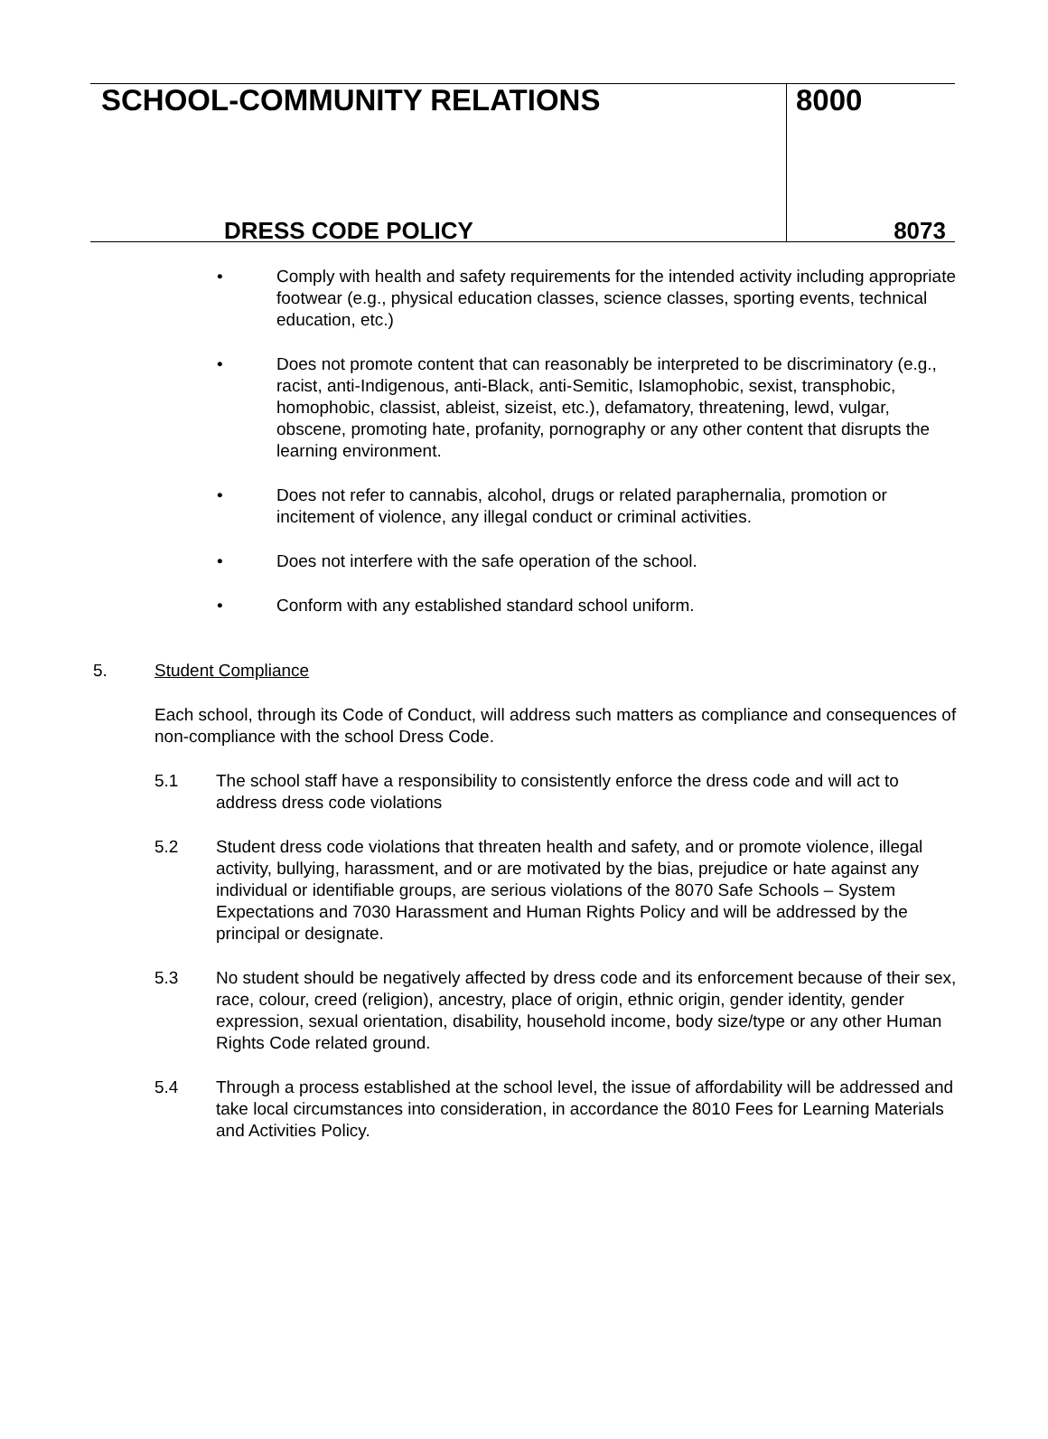SCHOOL-COMMUNITY RELATIONS
DRESS CODE POLICY
8000
8073
• Comply with health and safety requirements for the intended activity including appropriate footwear (e.g., physical education classes, science classes, sporting events, technical education, etc.)
• Does not promote content that can reasonably be interpreted to be discriminatory (e.g., racist, anti-Indigenous, anti-Black, anti-Semitic, Islamophobic, sexist, transphobic, homophobic, classist, ableist, sizeist, etc.), defamatory, threatening, lewd, vulgar, obscene, promoting hate, profanity, pornography or any other content that disrupts the learning environment.
• Does not refer to cannabis, alcohol, drugs or related paraphernalia, promotion or incitement of violence, any illegal conduct or criminal activities.
• Does not interfere with the safe operation of the school.
• Conform with any established standard school uniform.
5. Student Compliance
Each school, through its Code of Conduct, will address such matters as compliance and consequences of non-compliance with the school Dress Code.
5.1 The school staff have a responsibility to consistently enforce the dress code and will act to address dress code violations
5.2 Student dress code violations that threaten health and safety, and or promote violence, illegal activity, bullying, harassment, and or are motivated by the bias, prejudice or hate against any individual or identifiable groups, are serious violations of the 8070 Safe Schools – System Expectations and 7030 Harassment and Human Rights Policy and will be addressed by the principal or designate.
5.3 No student should be negatively affected by dress code and its enforcement because of their sex, race, colour, creed (religion), ancestry, place of origin, ethnic origin, gender identity, gender expression, sexual orientation, disability, household income, body size/type or any other Human Rights Code related ground.
5.4 Through a process established at the school level, the issue of affordability will be addressed and take local circumstances into consideration, in accordance the 8010 Fees for Learning Materials and Activities Policy.